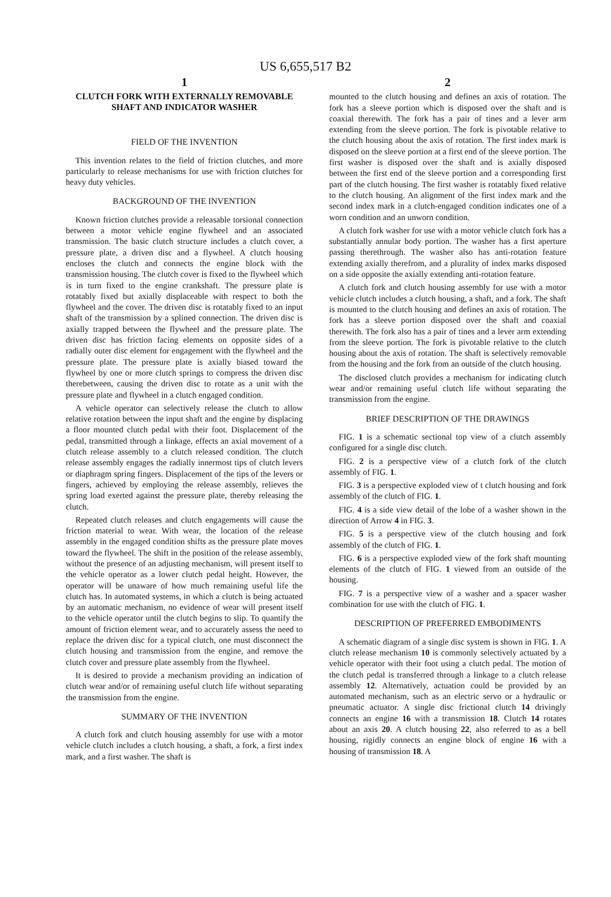US 6,655,517 B2
1
CLUTCH FORK WITH EXTERNALLY REMOVABLE SHAFT AND INDICATOR WASHER
FIELD OF THE INVENTION
This invention relates to the field of friction clutches, and more particularly to release mechanisms for use with friction clutches for heavy duty vehicles.
BACKGROUND OF THE INVENTION
Known friction clutches provide a releasable torsional connection between a motor vehicle engine flywheel and an associated transmission. The basic clutch structure includes a clutch cover, a pressure plate, a driven disc and a flywheel. A clutch housing encloses the clutch and connects the engine block with the transmission housing. The clutch cover is fixed to the flywheel which is in turn fixed to the engine crankshaft. The pressure plate is rotatably fixed but axially displaceable with respect to both the flywheel and the cover. The driven disc is rotatably fixed to an input shaft of the transmission by a splined connection. The driven disc is axially trapped between the flywheel and the pressure plate. The driven disc has friction facing elements on opposite sides of a radially outer disc element for engagement with the flywheel and the pressure plate. The pressure plate is axially biased toward the flywheel by one or more clutch springs to compress the driven disc therebetween, causing the driven disc to rotate as a unit with the pressure plate and flywheel in a clutch engaged condition.
A vehicle operator can selectively release the clutch to allow relative rotation between the input shaft and the engine by displacing a floor mounted clutch pedal with their foot. Displacement of the pedal, transmitted through a linkage, effects an axial movement of a clutch release assembly to a clutch released condition. The clutch release assembly engages the radially innermost tips of clutch levers or diaphragm spring fingers. Displacement of the tips of the levers or fingers, achieved by employing the release assembly, relieves the spring load exerted against the pressure plate, thereby releasing the clutch.
Repeated clutch releases and clutch engagements will cause the friction material to wear. With wear, the location of the release assembly in the engaged condition shifts as the pressure plate moves toward the flywheel. The shift in the position of the release assembly, without the presence of an adjusting mechanism, will present itself to the vehicle operator as a lower clutch pedal height. However, the operator will be unaware of how much remaining useful life the clutch has. In automated systems, in which a clutch is being actuated by an automatic mechanism, no evidence of wear will present itself to the vehicle operator until the clutch begins to slip. To quantify the amount of friction element wear, and to accurately assess the need to replace the driven disc for a typical clutch, one must disconnect the clutch housing and transmission from the engine, and remove the clutch cover and pressure plate assembly from the flywheel.
It is desired to provide a mechanism providing an indication of clutch wear and/or of remaining useful clutch life without separating the transmission from the engine.
SUMMARY OF THE INVENTION
A clutch fork and clutch housing assembly for use with a motor vehicle clutch includes a clutch housing, a shaft, a fork, a first index mark, and a first washer. The shaft is
2
mounted to the clutch housing and defines an axis of rotation. The fork has a sleeve portion which is disposed over the shaft and is coaxial therewith. The fork has a pair of tines and a lever arm extending from the sleeve portion. The fork is pivotable relative to the clutch housing about the axis of rotation. The first index mark is disposed on the sleeve portion at a first end of the sleeve portion. The first washer is disposed over the shaft and is axially disposed between the first end of the sleeve portion and a corresponding first part of the clutch housing. The first washer is rotatably fixed relative to the clutch housing. An alignment of the first index mark and the second index mark in a clutch-engaged condition indicates one of a worn condition and an unworn condition.
A clutch fork washer for use with a motor vehicle clutch fork has a substantially annular body portion. The washer has a first aperture passing therethrough. The washer also has anti-rotation feature extending axially therefrom, and a plurality of index marks disposed on a side opposite the axially extending anti-rotation feature.
A clutch fork and clutch housing assembly for use with a motor vehicle clutch includes a clutch housing, a shaft, and a fork. The shaft is mounted to the clutch housing and defines an axis of rotation. The fork has a sleeve portion disposed over the shaft and coaxial therewith. The fork also has a pair of tines and a lever arm extending from the sleeve portion. The fork is pivotable relative to the clutch housing about the axis of rotation. The shaft is selectively removable from the housing and the fork from an outside of the clutch housing.
The disclosed clutch provides a mechanism for indicating clutch wear and/or remaining useful clutch life without separating the transmission from the engine.
BRIEF DESCRIPTION OF THE DRAWINGS
FIG. 1 is a schematic sectional top view of a clutch assembly configured for a single disc clutch.
FIG. 2 is a perspective view of a clutch fork of the clutch assembly of FIG. 1.
FIG. 3 is a perspective exploded view of t clutch housing and fork assembly of the clutch of FIG. 1.
FIG. 4 is a side view detail of the lobe of a washer shown in the direction of Arrow 4 in FIG. 3.
FIG. 5 is a perspective view of the clutch housing and fork assembly of the clutch of FIG. 1.
FIG. 6 is a perspective exploded view of the fork shaft mounting elements of the clutch of FIG. 1 viewed from an outside of the housing.
FIG. 7 is a perspective view of a washer and a spacer washer combination for use with the clutch of FIG. 1.
DESCRIPTION OF PREFERRED EMBODIMENTS
A schematic diagram of a single disc system is shown in FIG. 1. A clutch release mechanism 10 is commonly selectively actuated by a vehicle operator with their foot using a clutch pedal. The motion of the clutch pedal is transferred through a linkage to a clutch release assembly 12. Alternatively, actuation could be provided by an automated mechanism, such as an electric servo or a hydraulic or pneumatic actuator. A single disc frictional clutch 14 drivingly connects an engine 16 with a transmission 18. Clutch 14 rotates about an axis 20. A clutch housing 22, also referred to as a bell housing, rigidly connects an engine block of engine 16 with a housing of transmission 18. A